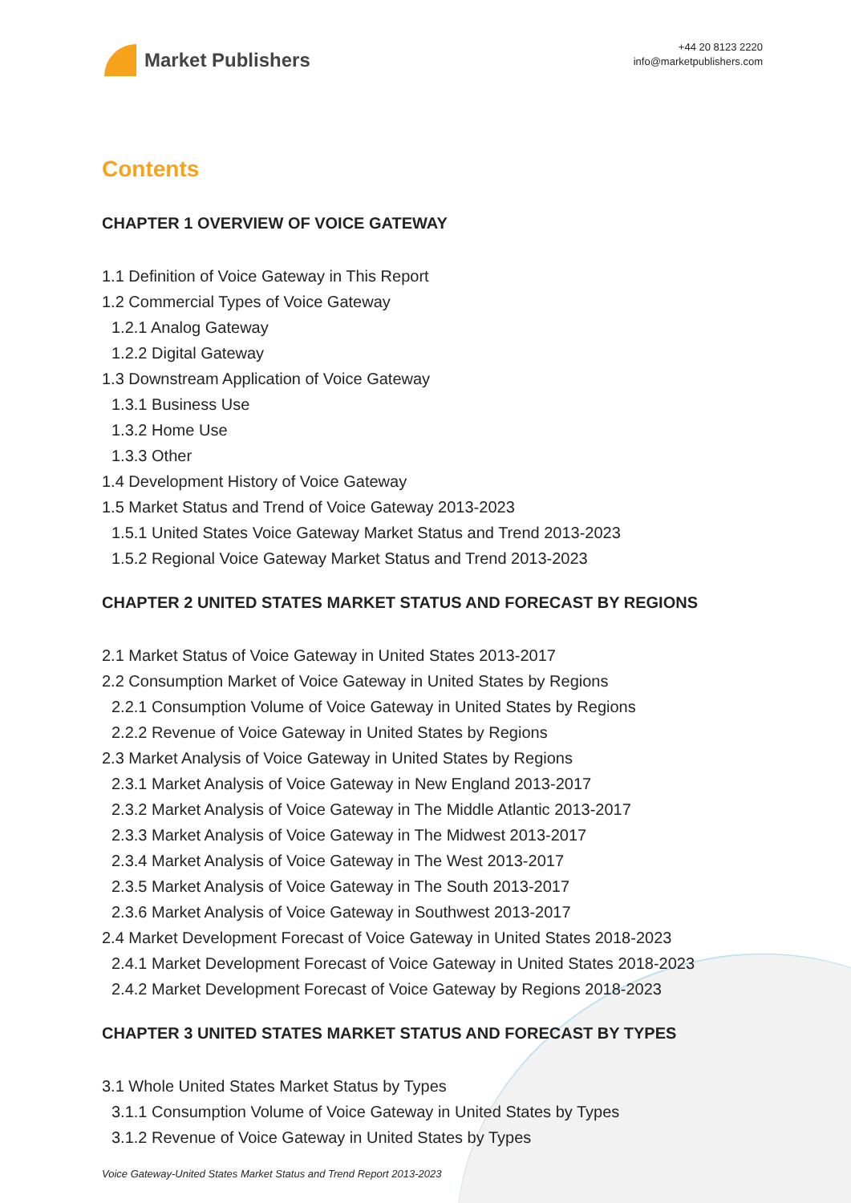Market Publishers
+44 20 8123 2220
info@marketpublishers.com
Contents
CHAPTER 1 OVERVIEW OF VOICE GATEWAY
1.1 Definition of Voice Gateway in This Report
1.2 Commercial Types of Voice Gateway
1.2.1 Analog Gateway
1.2.2 Digital Gateway
1.3 Downstream Application of Voice Gateway
1.3.1 Business Use
1.3.2 Home Use
1.3.3 Other
1.4 Development History of Voice Gateway
1.5 Market Status and Trend of Voice Gateway 2013-2023
1.5.1 United States Voice Gateway Market Status and Trend 2013-2023
1.5.2 Regional Voice Gateway Market Status and Trend 2013-2023
CHAPTER 2 UNITED STATES MARKET STATUS AND FORECAST BY REGIONS
2.1 Market Status of Voice Gateway in United States 2013-2017
2.2 Consumption Market of Voice Gateway in United States by Regions
2.2.1 Consumption Volume of Voice Gateway in United States by Regions
2.2.2 Revenue of Voice Gateway in United States by Regions
2.3 Market Analysis of Voice Gateway in United States by Regions
2.3.1 Market Analysis of Voice Gateway in New England 2013-2017
2.3.2 Market Analysis of Voice Gateway in The Middle Atlantic 2013-2017
2.3.3 Market Analysis of Voice Gateway in The Midwest 2013-2017
2.3.4 Market Analysis of Voice Gateway in The West 2013-2017
2.3.5 Market Analysis of Voice Gateway in The South 2013-2017
2.3.6 Market Analysis of Voice Gateway in Southwest 2013-2017
2.4 Market Development Forecast of Voice Gateway in United States 2018-2023
2.4.1 Market Development Forecast of Voice Gateway in United States 2018-2023
2.4.2 Market Development Forecast of Voice Gateway by Regions 2018-2023
CHAPTER 3 UNITED STATES MARKET STATUS AND FORECAST BY TYPES
3.1 Whole United States Market Status by Types
3.1.1 Consumption Volume of Voice Gateway in United States by Types
3.1.2 Revenue of Voice Gateway in United States by Types
Voice Gateway-United States Market Status and Trend Report 2013-2023